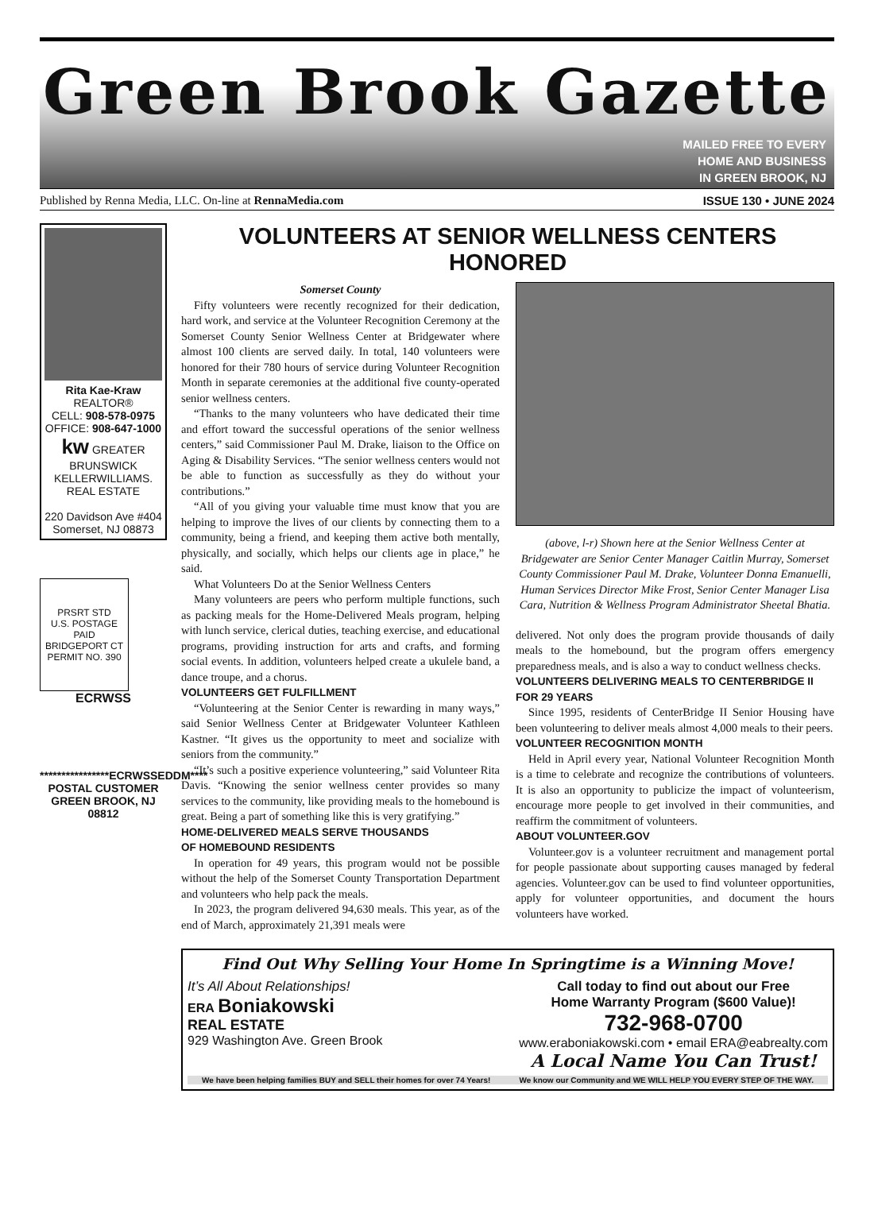Green Brook Gazette
MAILED FREE TO EVERY
HOME AND BUSINESS
IN GREEN BROOK, NJ
Published by Renna Media, LLC. On-line at RennaMedia.com ISSUE 130 • JUNE 2024
Rita Kae-Kraw
REALTOR®
CELL: 908-578-0975
OFFICE: 908-647-1000
kw GREATER BRUNSWICK
KELLERWILLIAMS.
REAL ESTATE
220 Davidson Ave #404
Somerset, NJ 08873
PRSRT STD
U.S. POSTAGE
PAID
BRIDGEPORT CT
PERMIT NO. 390
ECRWSS
****************ECRWSSEDDM****
POSTAL CUSTOMER
GREEN BROOK, NJ 08812
VOLUNTEERS AT SENIOR WELLNESS CENTERS HONORED
Somerset County
Fifty volunteers were recently recognized for their dedication, hard work, and service at the Volunteer Recognition Ceremony at the Somerset County Senior Wellness Center at Bridgewater where almost 100 clients are served daily. In total, 140 volunteers were honored for their 780 hours of service during Volunteer Recognition Month in separate ceremonies at the additional five county-operated senior wellness centers.
“Thanks to the many volunteers who have dedicated their time and effort toward the successful operations of the senior wellness centers,” said Commissioner Paul M. Drake, liaison to the Office on Aging & Disability Services. “The senior wellness centers would not be able to function as successfully as they do without your contributions.”
“All of you giving your valuable time must know that you are helping to improve the lives of our clients by connecting them to a community, being a friend, and keeping them active both mentally, physically, and socially, which helps our clients age in place,” he said.
What Volunteers Do at the Senior Wellness Centers
Many volunteers are peers who perform multiple functions, such as packing meals for the Home-Delivered Meals program, helping with lunch service, clerical duties, teaching exercise, and educational programs, providing instruction for arts and crafts, and forming social events. In addition, volunteers helped create a ukulele band, a dance troupe, and a chorus.
VOLUNTEERS GET FULFILLMENT
“Volunteering at the Senior Center is rewarding in many ways,” said Senior Wellness Center at Bridgewater Volunteer Kathleen Kastner. “It gives us the opportunity to meet and socialize with seniors from the community.”
“It’s such a positive experience volunteering,” said Volunteer Rita Davis. “Knowing the senior wellness center provides so many services to the community, like providing meals to the homebound is great. Being a part of something like this is very gratifying.”
HOME-DELIVERED MEALS SERVE THOUSANDS
OF HOMEBOUND RESIDENTS
In operation for 49 years, this program would not be possible without the help of the Somerset County Transportation Department and volunteers who help pack the meals.
In 2023, the program delivered 94,630 meals. This year, as of the end of March, approximately 21,391 meals were
(above, l-r) Shown here at the Senior Wellness Center at Bridgewater are Senior Center Manager Caitlin Murray, Somerset County Commissioner Paul M. Drake, Volunteer Donna Emanuelli, Human Services Director Mike Frost, Senior Center Manager Lisa Cara, Nutrition & Wellness Program Administrator Sheetal Bhatia.
delivered. Not only does the program provide thousands of daily meals to the homebound, but the program offers emergency preparedness meals, and is also a way to conduct wellness checks.
VOLUNTEERS DELIVERING MEALS TO CENTERBRIDGE II
FOR 29 YEARS
Since 1995, residents of CenterBridge II Senior Housing have been volunteering to deliver meals almost 4,000 meals to their peers.
VOLUNTEER RECOGNITION MONTH
Held in April every year, National Volunteer Recognition Month is a time to celebrate and recognize the contributions of volunteers. It is also an opportunity to publicize the impact of volunteerism, encourage more people to get involved in their communities, and reaffirm the commitment of volunteers.
ABOUT VOLUNTEER.GOV
Volunteer.gov is a volunteer recruitment and management portal for people passionate about supporting causes managed by federal agencies. Volunteer.gov can be used to find volunteer opportunities, apply for volunteer opportunities, and document the hours volunteers have worked.
Find Out Why Selling Your Home In Springtime is a Winning Move!
It’s All About Relationships!
ERA Boniakowski
REAL ESTATE
929 Washington Ave. Green Brook
Call today to find out about our Free
Home Warranty Program ($600 Value)!
732-968-0700
www.eraboniakowski.com • email ERA@eabrealty.com
A Local Name You Can Trust!
We have been helping families BUY and SELL their homes for over 74 Years! We know our Community and WE WILL HELP YOU EVERY STEP OF THE WAY.